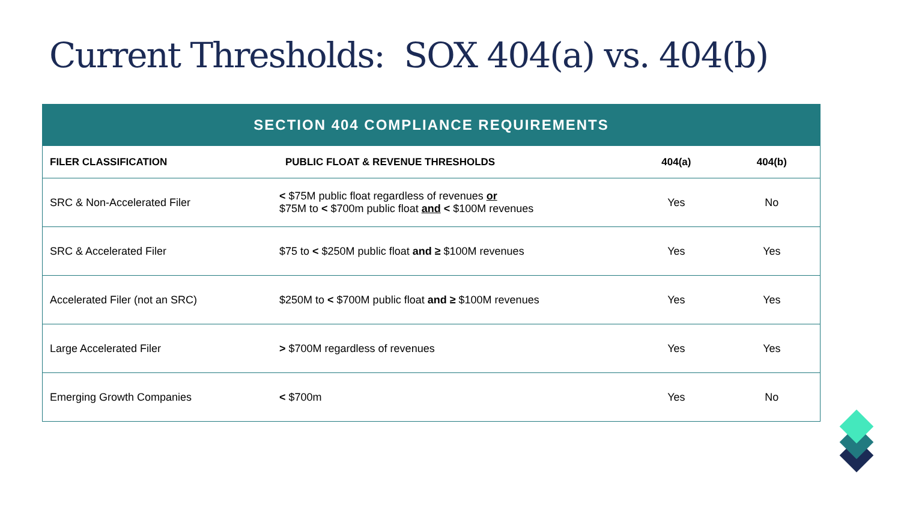Current Thresholds: SOX 404(a) vs. 404(b)
| SECTION 404 COMPLIANCE REQUIREMENTS | | | |
| --- | --- | --- | --- |
| FILER CLASSIFICATION | PUBLIC FLOAT & REVENUE THRESHOLDS | 404(a) | 404(b) |
| SRC & Non-Accelerated Filer | < $75M public float regardless of revenues or $75M to < $700m public float and < $100M revenues | Yes | No |
| SRC & Accelerated Filer | $75 to < $250M public float and ≥ $100M revenues | Yes | Yes |
| Accelerated Filer (not an SRC) | $250M to < $700M public float and ≥ $100M revenues | Yes | Yes |
| Large Accelerated Filer | > $700M regardless of revenues | Yes | Yes |
| Emerging Growth Companies | < $700m | Yes | No |